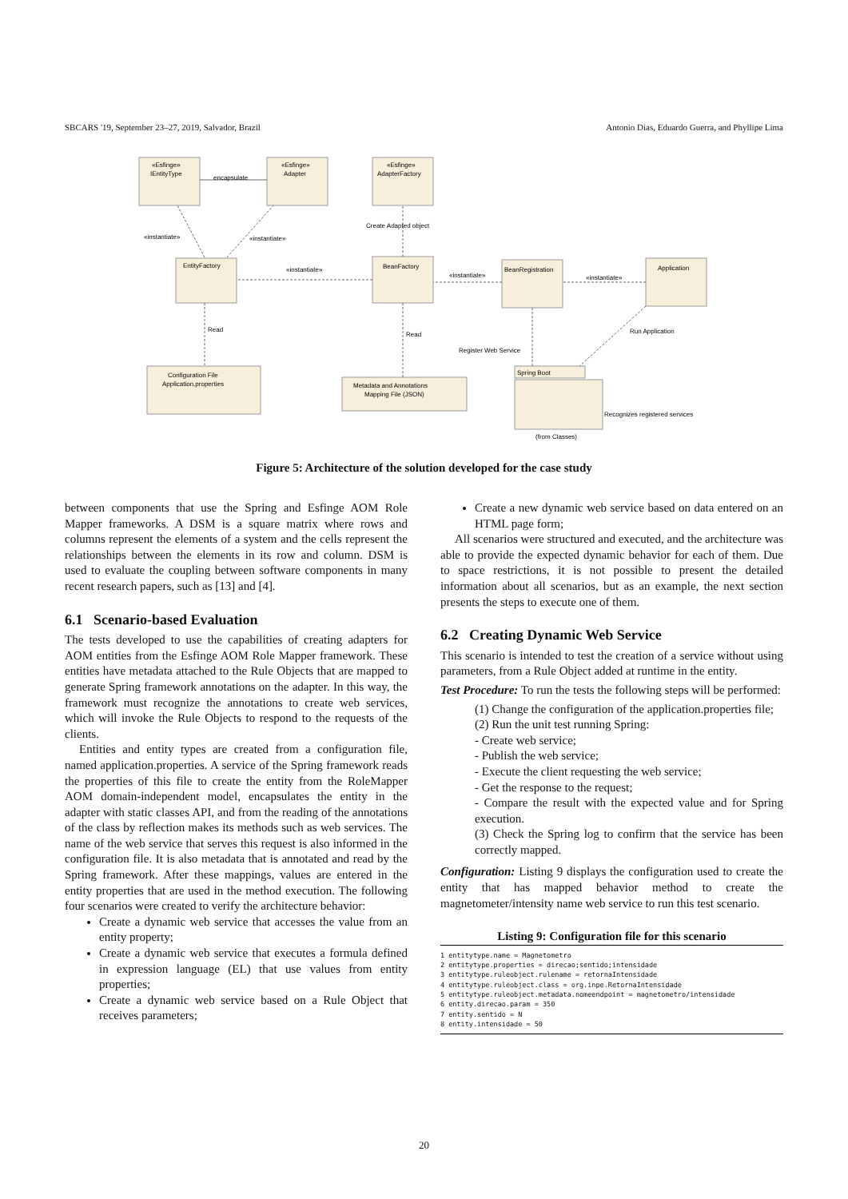SBCARS '19, September 23–27, 2019, Salvador, Brazil Antonio Dias, Eduardo Guerra, and Phyllipe Lima
«Esfinge»
IEntityType
«Esfinge»
Adapter
«Esfinge»
AdapterFactory
EntityFactory
BeanFactory
BeanRegistration
Application
Configuration File
Application.properties
Metadata and Annotations
Mapping File (JSON)
Spring Boot
(from Classes)
encapsulate
«instantiate»
«instantiate»
Create Adapted object
«instantiate»
«instantiate»
«instantiate»
Read
Read
Register Web Service
Run Application
Recognizes registered services
Figure 5: Architecture of the solution developed for the case study
between components that use the Spring and Esfinge AOM Role Mapper frameworks. A DSM is a square matrix where rows and columns represent the elements of a system and the cells represent the relationships between the elements in its row and column. DSM is used to evaluate the coupling between software components in many recent research papers, such as [13] and [4].
6.1 Scenario-based Evaluation
The tests developed to use the capabilities of creating adapters for AOM entities from the Esfinge AOM Role Mapper framework. These entities have metadata attached to the Rule Objects that are mapped to generate Spring framework annotations on the adapter. In this way, the framework must recognize the annotations to create web services, which will invoke the Rule Objects to respond to the requests of the clients.
Entities and entity types are created from a configuration file, named application.properties. A service of the Spring framework reads the properties of this file to create the entity from the RoleMapper AOM domain-independent model, encapsulates the entity in the adapter with static classes API, and from the reading of the annotations of the class by reflection makes its methods such as web services. The name of the web service that serves this request is also informed in the configuration file. It is also metadata that is annotated and read by the Spring framework. After these mappings, values are entered in the entity properties that are used in the method execution. The following four scenarios were created to verify the architecture behavior:
Create a dynamic web service that accesses the value from an entity property;
Create a dynamic web service that executes a formula defined in expression language (EL) that use values from entity properties;
Create a dynamic web service based on a Rule Object that receives parameters;
Create a new dynamic web service based on data entered on an HTML page form;
All scenarios were structured and executed, and the architecture was able to provide the expected dynamic behavior for each of them. Due to space restrictions, it is not possible to present the detailed information about all scenarios, but as an example, the next section presents the steps to execute one of them.
6.2 Creating Dynamic Web Service
This scenario is intended to test the creation of a service without using parameters, from a Rule Object added at runtime in the entity.
Test Procedure: To run the tests the following steps will be performed:
(1) Change the configuration of the application.properties file;
(2) Run the unit test running Spring:
- Create web service;
- Publish the web service;
- Execute the client requesting the web service;
- Get the response to the request;
- Compare the result with the expected value and for Spring execution.
(3) Check the Spring log to confirm that the service has been correctly mapped.
Configuration: Listing 9 displays the configuration used to create the entity that has mapped behavior method to create the magnetometer/intensity name web service to run this test scenario.
Listing 9: Configuration file for this scenario
1 entitytype.name = Magnetometro 2 entitytype.properties = direcao;sentido;intensidade 3 entitytype.ruleobject.rulename = retornaIntensidade 4 entitytype.ruleobject.class = org.inpe.RetornaIntensidade 5 entitytype.ruleobject.metadata.nomeendpoint = magnetometro/intensidade 6 entity.direcao.param = 350 7 entity.sentido = N 8 entity.intensidade = 50
20